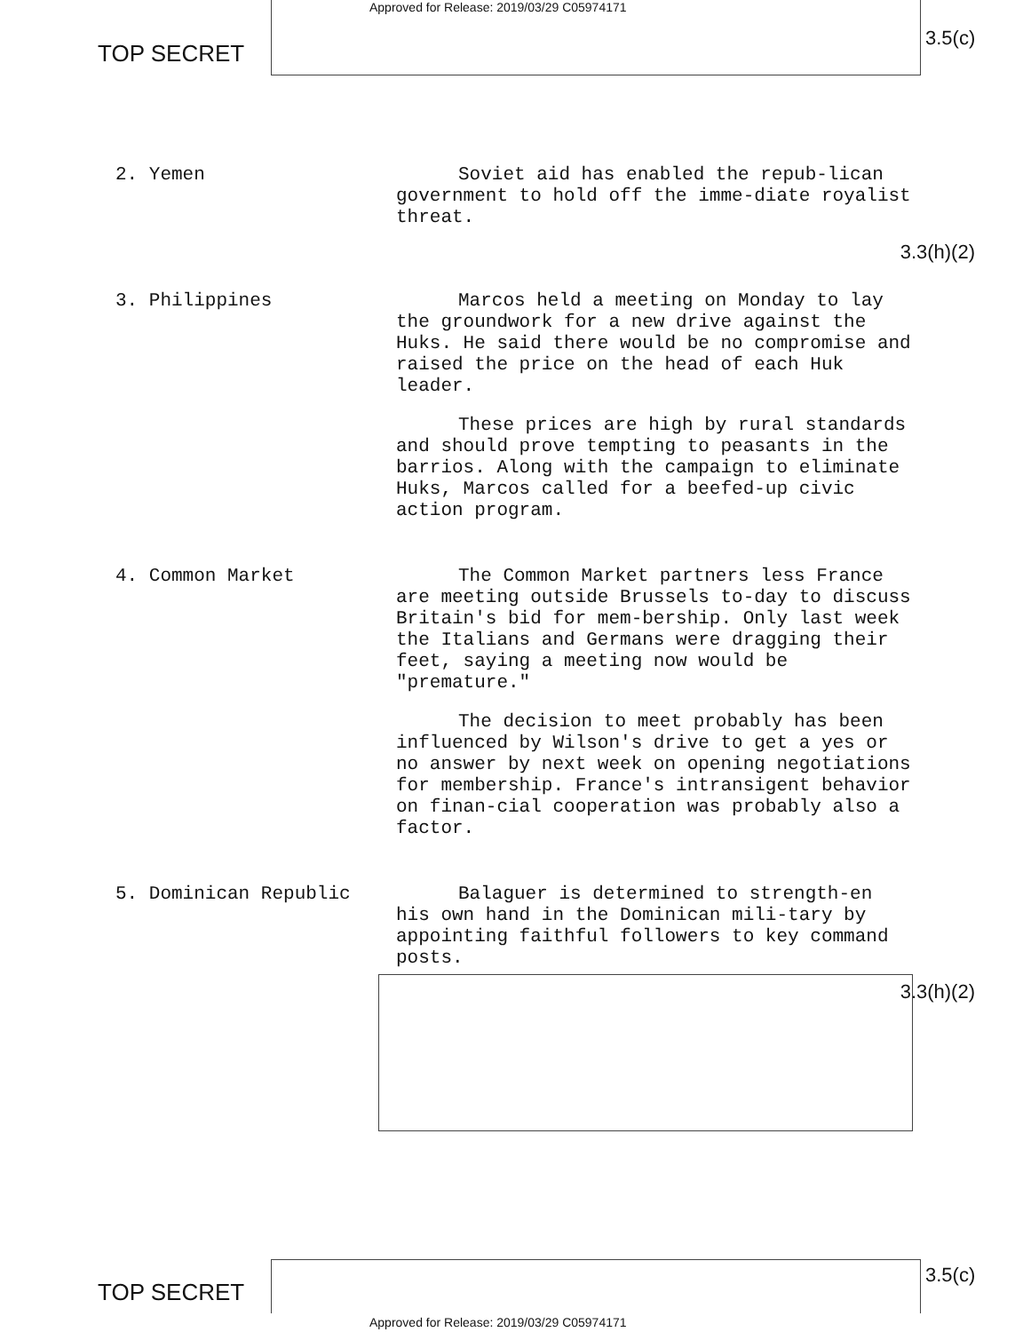TOP SECRET
Approved for Release: 2019/03/29 C05974171
3.5(c)
2. Yemen
Soviet aid has enabled the repub-lican government to hold off the imme-diate royalist threat.
3.3(h)(2)
3. Philippines
Marcos held a meeting on Monday to lay the groundwork for a new drive against the Huks. He said there would be no compromise and raised the price on the head of each Huk leader.
These prices are high by rural standards and should prove tempting to peasants in the barrios. Along with the campaign to eliminate Huks, Marcos called for a beefed-up civic action program.
4. Common Market
The Common Market partners less France are meeting outside Brussels to-day to discuss Britain's bid for mem-bership. Only last week the Italians and Germans were dragging their feet, saying a meeting now would be "premature."
The decision to meet probably has been influenced by Wilson's drive to get a yes or no answer by next week on opening negotiations for membership. France's intransigent behavior on finan-cial cooperation was probably also a factor.
5. Dominican Republic
Balaguer is determined to strength-en his own hand in the Dominican mili-tary by appointing faithful followers to key command posts.
3.3(h)(2)
TOP SECRET
Approved for Release: 2019/03/29 C05974171
3.5(c)